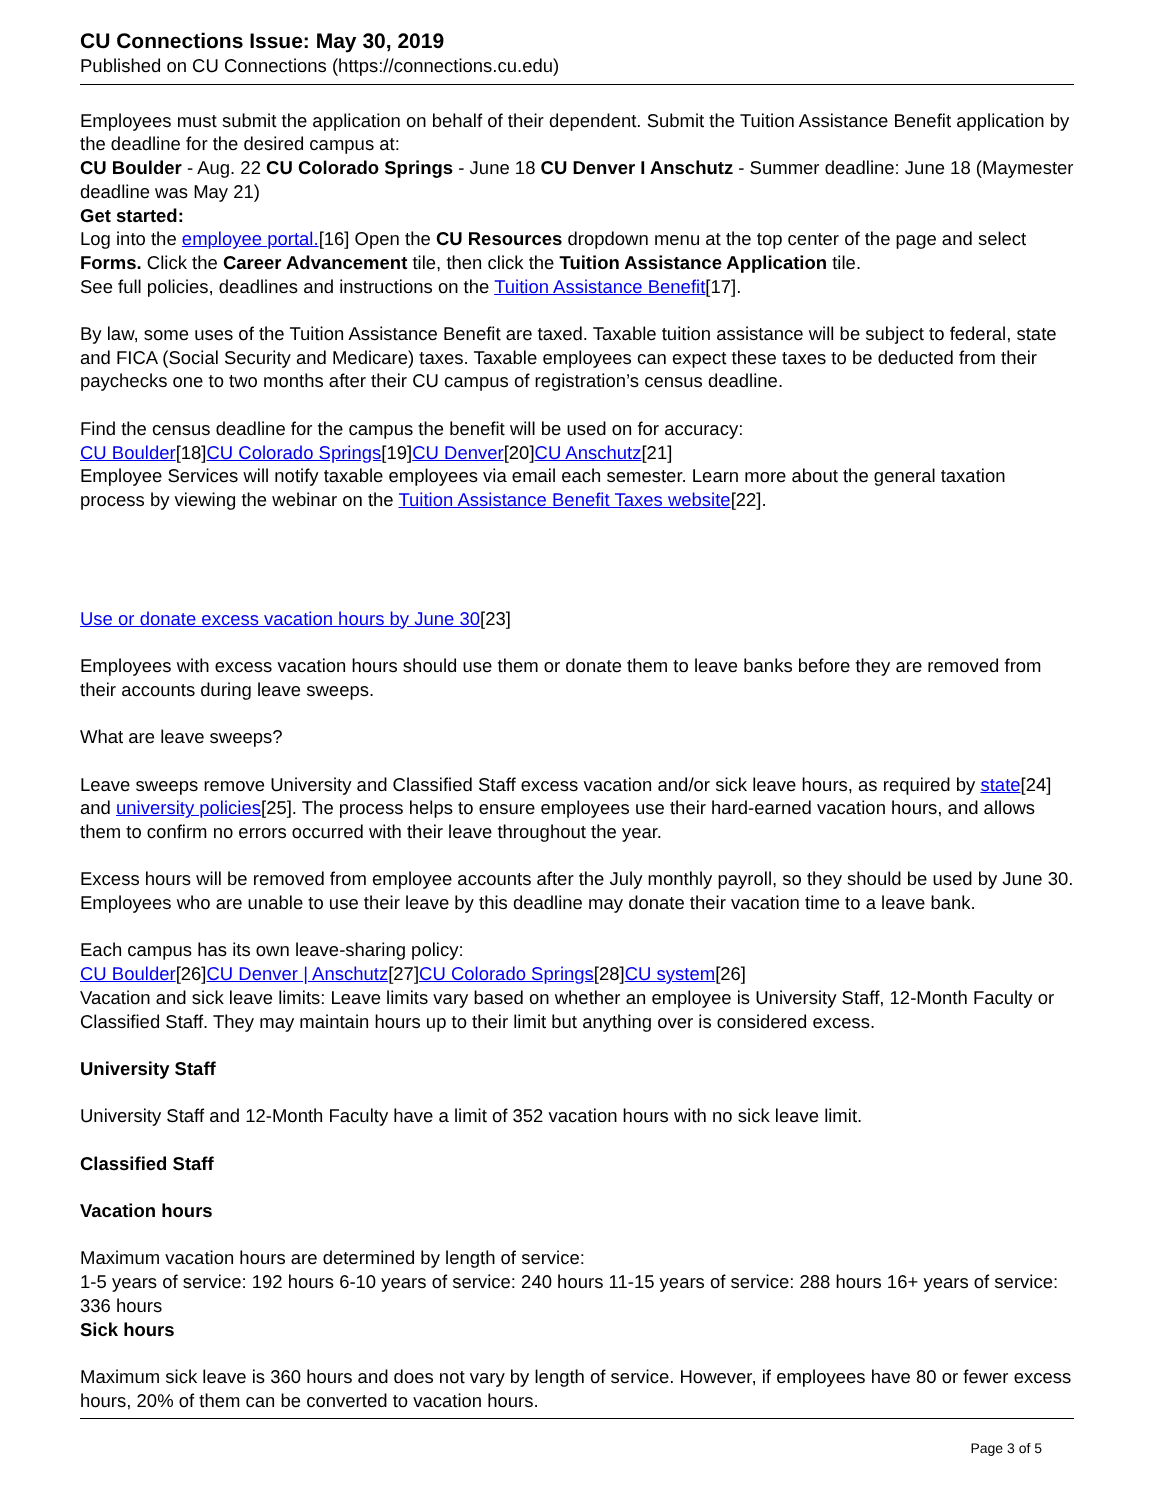CU Connections Issue: May 30, 2019
Published on CU Connections (https://connections.cu.edu)
Employees must submit the application on behalf of their dependent. Submit the Tuition Assistance Benefit application by the deadline for the desired campus at:
CU Boulder - Aug. 22 CU Colorado Springs - June 18 CU Denver I Anschutz - Summer deadline: June 18 (Maymester deadline was May 21)
Get started:
Log into the employee portal.[16] Open the CU Resources dropdown menu at the top center of the page and select Forms. Click the Career Advancement tile, then click the Tuition Assistance Application tile.
See full policies, deadlines and instructions on the Tuition Assistance Benefit[17].
By law, some uses of the Tuition Assistance Benefit are taxed. Taxable tuition assistance will be subject to federal, state and FICA (Social Security and Medicare) taxes. Taxable employees can expect these taxes to be deducted from their paychecks one to two months after their CU campus of registration’s census deadline.
Find the census deadline for the campus the benefit will be used on for accuracy:
CU Boulder[18]CU Colorado Springs[19]CU Denver[20]CU Anschutz[21]
Employee Services will notify taxable employees via email each semester. Learn more about the general taxation process by viewing the webinar on the Tuition Assistance Benefit Taxes website[22].
Use or donate excess vacation hours by June 30[23]
Employees with excess vacation hours should use them or donate them to leave banks before they are removed from their accounts during leave sweeps.
What are leave sweeps?
Leave sweeps remove University and Classified Staff excess vacation and/or sick leave hours, as required by state[24] and university policies[25]. The process helps to ensure employees use their hard-earned vacation hours, and allows them to confirm no errors occurred with their leave throughout the year.
Excess hours will be removed from employee accounts after the July monthly payroll, so they should be used by June 30. Employees who are unable to use their leave by this deadline may donate their vacation time to a leave bank.
Each campus has its own leave-sharing policy:
CU Boulder[26]CU Denver | Anschutz[27]CU Colorado Springs[28]CU system[26]
Vacation and sick leave limits: Leave limits vary based on whether an employee is University Staff, 12-Month Faculty or Classified Staff. They may maintain hours up to their limit but anything over is considered excess.
University Staff
University Staff and 12-Month Faculty have a limit of 352 vacation hours with no sick leave limit.
Classified Staff
Vacation hours
Maximum vacation hours are determined by length of service:
1-5 years of service: 192 hours 6-10 years of service: 240 hours 11-15 years of service: 288 hours 16+ years of service: 336 hours
Sick hours
Maximum sick leave is 360 hours and does not vary by length of service. However, if employees have 80 or fewer excess hours, 20% of them can be converted to vacation hours.
Page 3 of 5